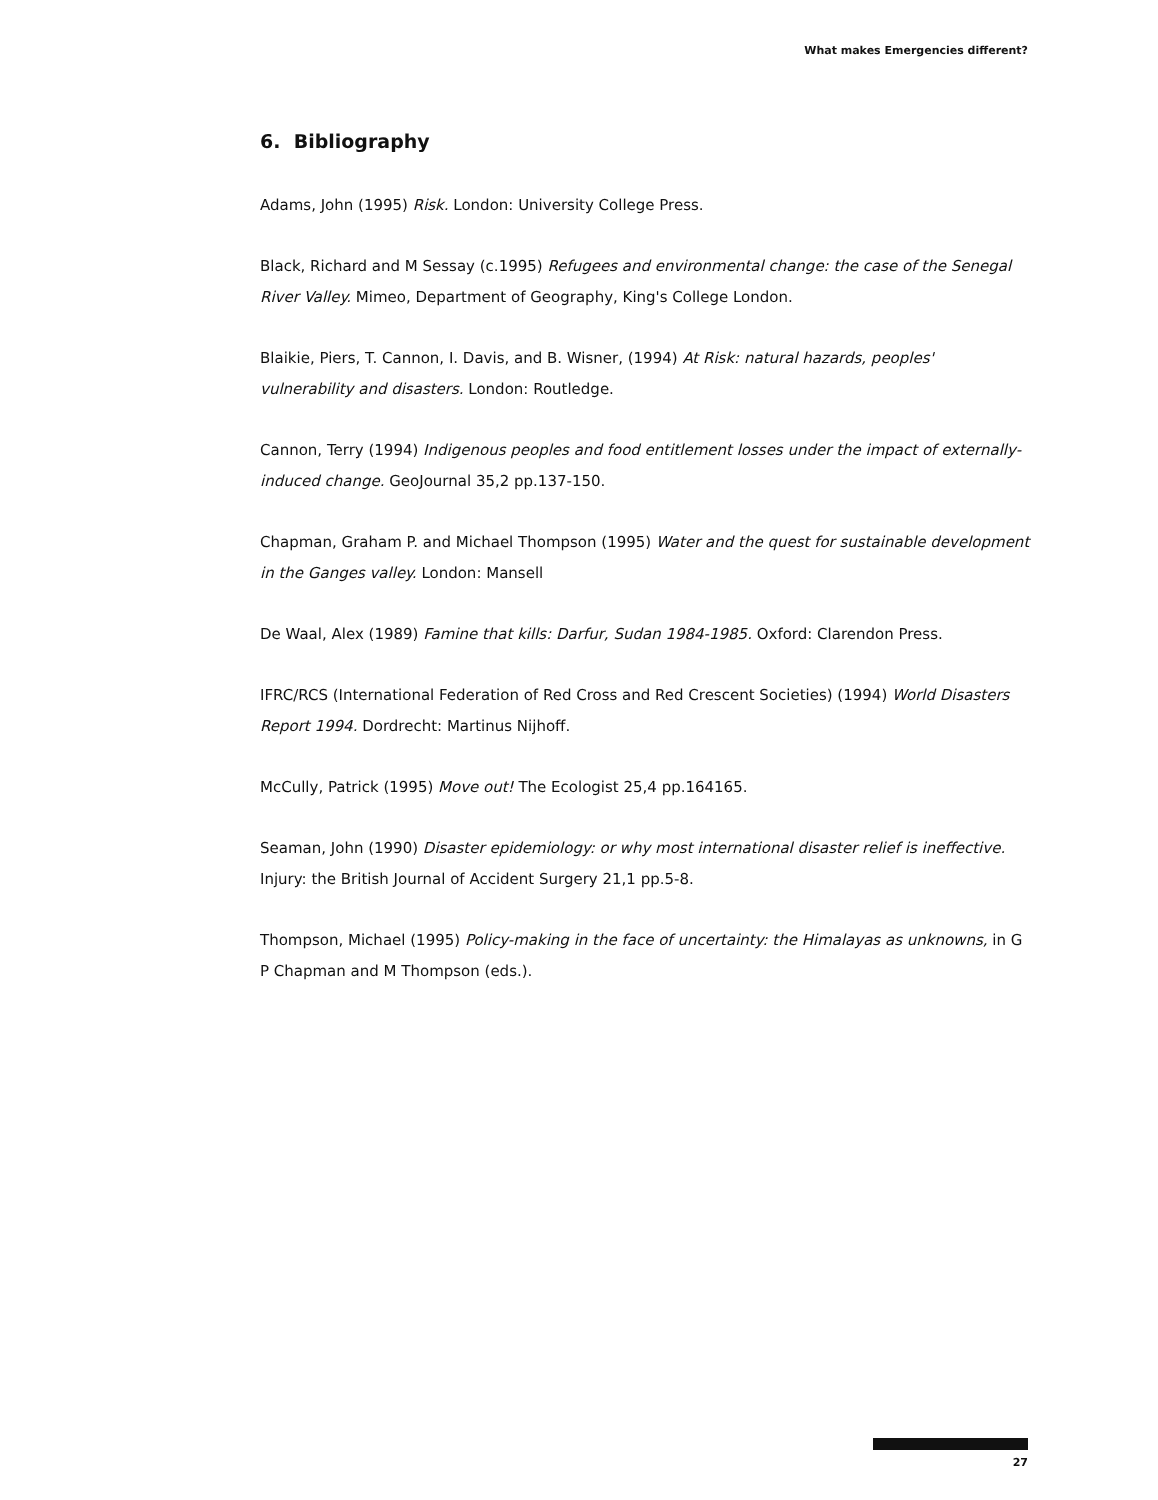What makes Emergencies different?
6. Bibliography
Adams, John (1995) Risk. London: University College Press.
Black, Richard and M Sessay (c.1995) Refugees and environmental change: the case of the Senegal River Valley. Mimeo, Department of Geography, King's College London.
Blaikie, Piers, T. Cannon, I. Davis, and B. Wisner, (1994) At Risk: natural hazards, peoples' vulnerability and disasters. London: Routledge.
Cannon, Terry (1994) Indigenous peoples and food entitlement losses under the impact of externally-induced change. GeoJournal 35,2 pp.137-150.
Chapman, Graham P. and Michael Thompson (1995) Water and the quest for sustainable development in the Ganges valley. London: Mansell
De Waal, Alex (1989) Famine that kills: Darfur, Sudan 1984-1985. Oxford: Clarendon Press.
IFRC/RCS (International Federation of Red Cross and Red Crescent Societies) (1994) World Disasters Report 1994. Dordrecht: Martinus Nijhoff.
McCully, Patrick (1995) Move out! The Ecologist 25,4 pp.164165.
Seaman, John (1990) Disaster epidemiology: or why most international disaster relief is ineffective. Injury: the British Journal of Accident Surgery 21,1 pp.5-8.
Thompson, Michael (1995) Policy-making in the face of uncertainty: the Himalayas as unknowns, in G P Chapman and M Thompson (eds.).
27